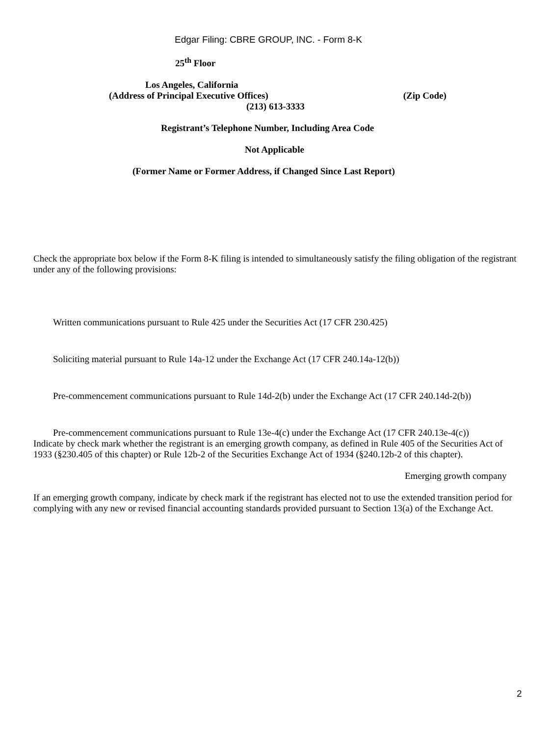Edgar Filing: CBRE GROUP, INC. - Form 8-K
25<sup>th</sup> Floor
Los Angeles, California
(Address of Principal Executive Offices) (Zip Code)
(213) 613-3333
Registrant’s Telephone Number, Including Area Code
Not Applicable
(Former Name or Former Address, if Changed Since Last Report)
Check the appropriate box below if the Form 8-K filing is intended to simultaneously satisfy the filing obligation of the registrant under any of the following provisions:
Written communications pursuant to Rule 425 under the Securities Act (17 CFR 230.425)
Soliciting material pursuant to Rule 14a-12 under the Exchange Act (17 CFR 240.14a-12(b))
Pre-commencement communications pursuant to Rule 14d-2(b) under the Exchange Act (17 CFR 240.14d-2(b))
Pre-commencement communications pursuant to Rule 13e-4(c) under the Exchange Act (17 CFR 240.13e-4(c))
Indicate by check mark whether the registrant is an emerging growth company, as defined in Rule 405 of the Securities Act of 1933 (§230.405 of this chapter) or Rule 12b-2 of the Securities Exchange Act of 1934 (§240.12b-2 of this chapter).
Emerging growth company
If an emerging growth company, indicate by check mark if the registrant has elected not to use the extended transition period for complying with any new or revised financial accounting standards provided pursuant to Section 13(a) of the Exchange Act.
2